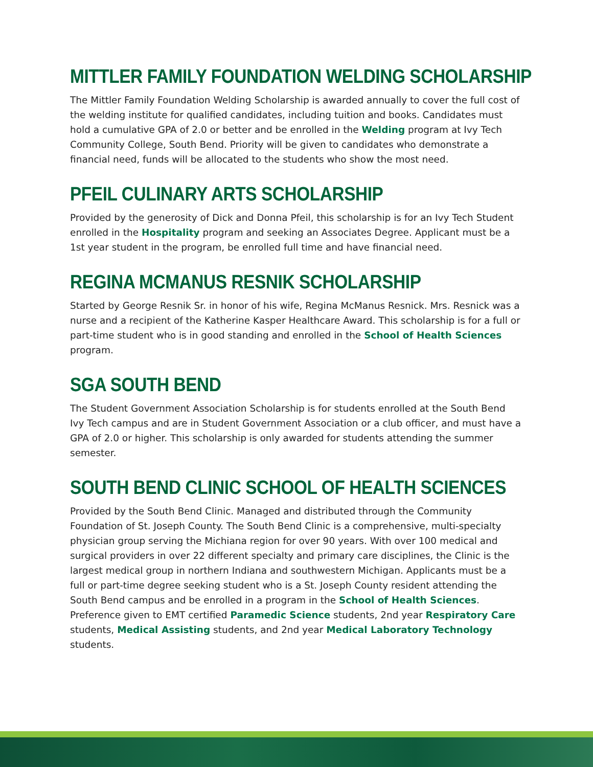MITTLER FAMILY FOUNDATION WELDING SCHOLARSHIP
The Mittler Family Foundation Welding Scholarship is awarded annually to cover the full cost of the welding institute for qualified candidates, including tuition and books. Candidates must hold a cumulative GPA of 2.0 or better and be enrolled in the Welding program at Ivy Tech Community College, South Bend. Priority will be given to candidates who demonstrate a financial need, funds will be allocated to the students who show the most need.
PFEIL CULINARY ARTS SCHOLARSHIP
Provided by the generosity of Dick and Donna Pfeil, this scholarship is for an Ivy Tech Student enrolled in the Hospitality program and seeking an Associates Degree. Applicant must be a 1st year student in the program, be enrolled full time and have financial need.
REGINA MCMANUS RESNIK SCHOLARSHIP
Started by George Resnik Sr. in honor of his wife, Regina McManus Resnick. Mrs. Resnick was a nurse and a recipient of the Katherine Kasper Healthcare Award. This scholarship is for a full or part-time student who is in good standing and enrolled in the School of Health Sciences program.
SGA SOUTH BEND
The Student Government Association Scholarship is for students enrolled at the South Bend Ivy Tech campus and are in Student Government Association or a club officer, and must have a GPA of 2.0 or higher. This scholarship is only awarded for students attending the summer semester.
SOUTH BEND CLINIC SCHOOL OF HEALTH SCIENCES
Provided by the South Bend Clinic. Managed and distributed through the Community Foundation of St. Joseph County. The South Bend Clinic is a comprehensive, multi-specialty physician group serving the Michiana region for over 90 years. With over 100 medical and surgical providers in over 22 different specialty and primary care disciplines, the Clinic is the largest medical group in northern Indiana and southwestern Michigan. Applicants must be a full or part-time degree seeking student who is a St. Joseph County resident attending the South Bend campus and be enrolled in a program in the School of Health Sciences. Preference given to EMT certified Paramedic Science students, 2nd year Respiratory Care students, Medical Assisting students, and 2nd year Medical Laboratory Technology students.